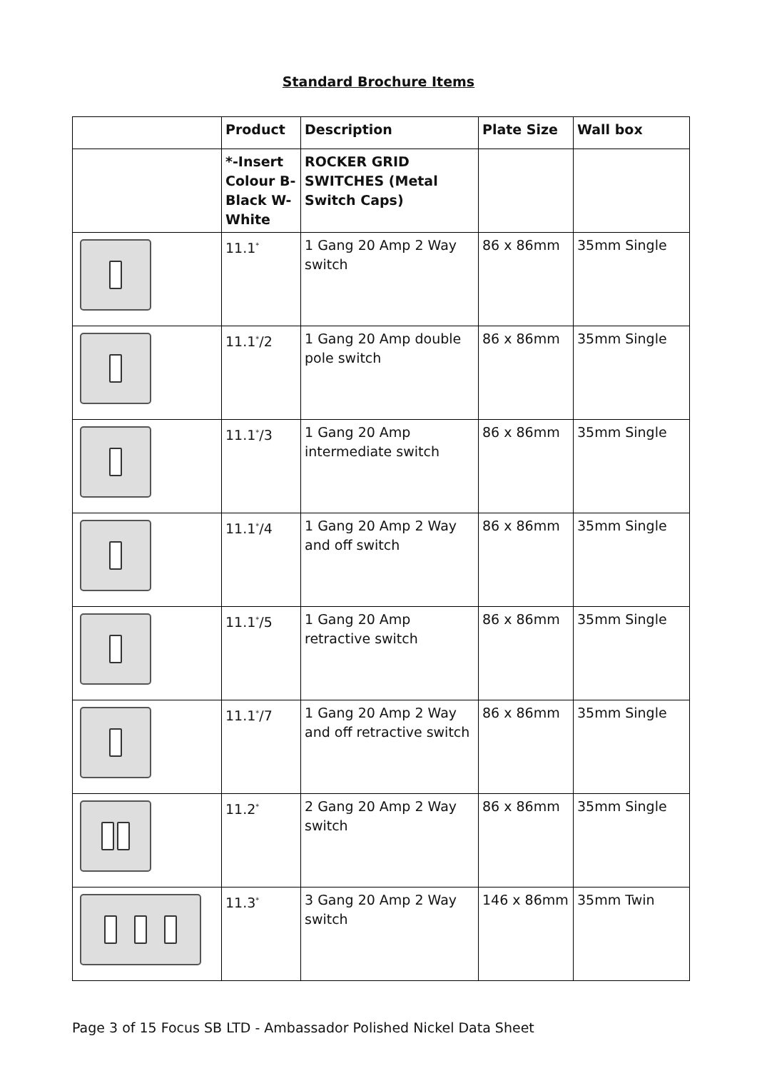Standard Brochure Items
| | Product | Description | Plate Size | Wall box |
| --- | --- | --- | --- | --- |
| | *-Insert Colour B-Black W-White | ROCKER GRID SWITCHES (Metal Switch Caps) | | |
| | 11.1<sup>*</sup> | 1 Gang 20 Amp 2 Way switch | 86 x 86mm | 35mm Single |
| | 11.1<sup>*</sup>/2 | 1 Gang 20 Amp double pole switch | 86 x 86mm | 35mm Single |
| | 11.1<sup>*</sup>/3 | 1 Gang 20 Amp intermediate switch | 86 x 86mm | 35mm Single |
| | 11.1<sup>*</sup>/4 | 1 Gang 20 Amp 2 Way and off switch | 86 x 86mm | 35mm Single |
| | 11.1<sup>*</sup>/5 | 1 Gang 20 Amp retractive switch | 86 x 86mm | 35mm Single |
| | 11.1<sup>*</sup>/7 | 1 Gang 20 Amp 2 Way and off retractive switch | 86 x 86mm | 35mm Single |
| | 11.2<sup>*</sup> | 2 Gang 20 Amp 2 Way switch | 86 x 86mm | 35mm Single |
| | 11.3<sup>*</sup> | 3 Gang 20 Amp 2 Way switch | 146 x 86mm | 35mm Twin |
Page 3 of 15 Focus SB LTD - Ambassador Polished Nickel Data Sheet